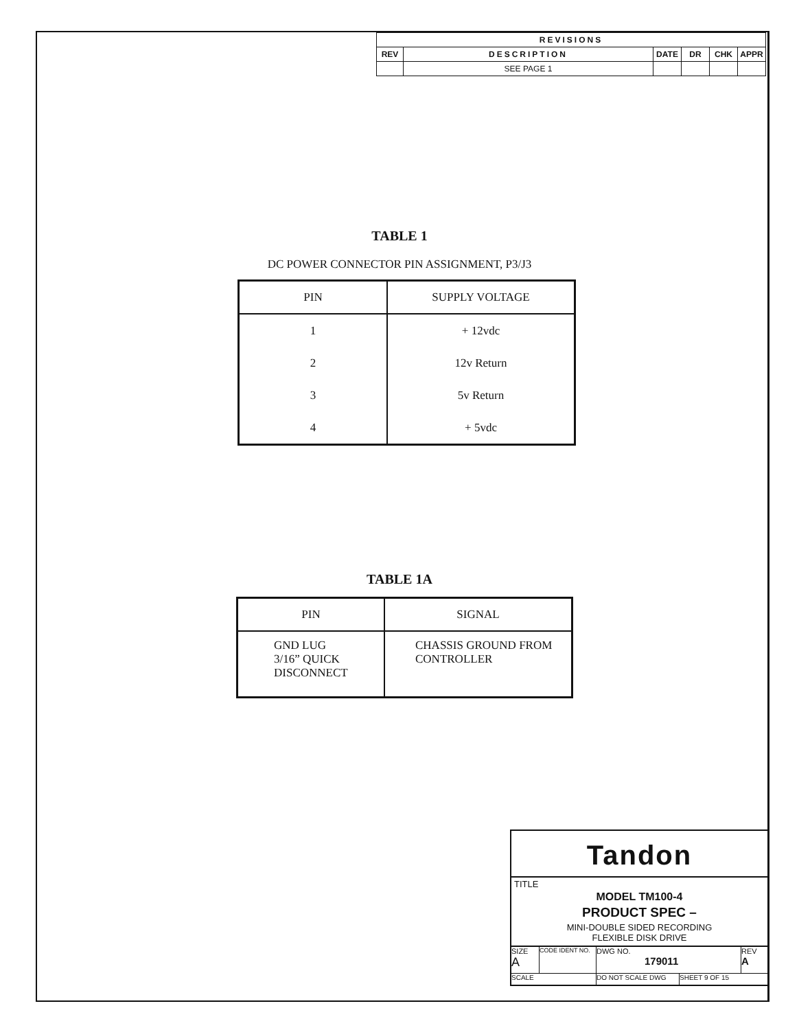| REVISIONS | | | | | |
| --- | --- | --- | --- | --- | --- |
| REV | DESCRIPTION | DATE | DR | CHK | APPR |
| | SEE PAGE 1 | | | | |
TABLE 1
DC POWER CONNECTOR PIN ASSIGNMENT, P3/J3
| PIN | SUPPLY VOLTAGE |
| --- | --- |
| 1 | + 12vdc |
| 2 | 12v Return |
| 3 | 5v Return |
| 4 | + 5vdc |
TABLE 1A
| PIN | SIGNAL |
| --- | --- |
| GND LUG 3/16” QUICK DISCONNECT | CHASSIS GROUND FROM CONTROLLER |
Tandon
TITLE
MODEL TM100-4
PRODUCT SPEC –
MINI-DOUBLE SIDED RECORDING
FLEXIBLE DISK DRIVE
SIZE
A
CODE IDENT NO.
DWG NO.
179011
REV
A
SCALE DO NOT SCALE DWG SHEET 9 OF 15